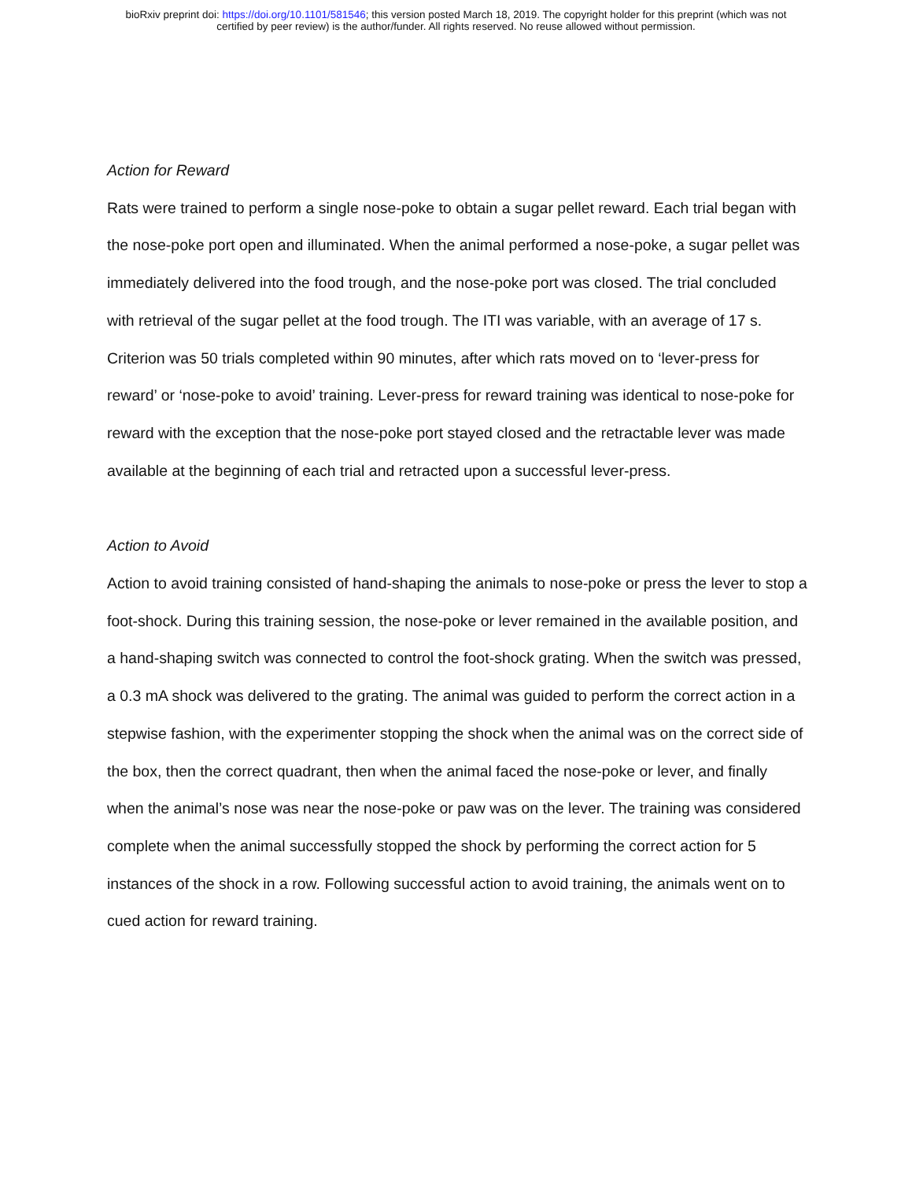bioRxiv preprint doi: https://doi.org/10.1101/581546; this version posted March 18, 2019. The copyright holder for this preprint (which was not
certified by peer review) is the author/funder. All rights reserved. No reuse allowed without permission.
Action for Reward
Rats were trained to perform a single nose-poke to obtain a sugar pellet reward. Each trial began with the nose-poke port open and illuminated. When the animal performed a nose-poke, a sugar pellet was immediately delivered into the food trough, and the nose-poke port was closed. The trial concluded with retrieval of the sugar pellet at the food trough. The ITI was variable, with an average of 17 s. Criterion was 50 trials completed within 90 minutes, after which rats moved on to ‘lever-press for reward’ or ‘nose-poke to avoid’ training. Lever-press for reward training was identical to nose-poke for reward with the exception that the nose-poke port stayed closed and the retractable lever was made available at the beginning of each trial and retracted upon a successful lever-press.
Action to Avoid
Action to avoid training consisted of hand-shaping the animals to nose-poke or press the lever to stop a foot-shock. During this training session, the nose-poke or lever remained in the available position, and a hand-shaping switch was connected to control the foot-shock grating. When the switch was pressed, a 0.3 mA shock was delivered to the grating. The animal was guided to perform the correct action in a stepwise fashion, with the experimenter stopping the shock when the animal was on the correct side of the box, then the correct quadrant, then when the animal faced the nose-poke or lever, and finally when the animal’s nose was near the nose-poke or paw was on the lever. The training was considered complete when the animal successfully stopped the shock by performing the correct action for 5 instances of the shock in a row. Following successful action to avoid training, the animals went on to cued action for reward training.